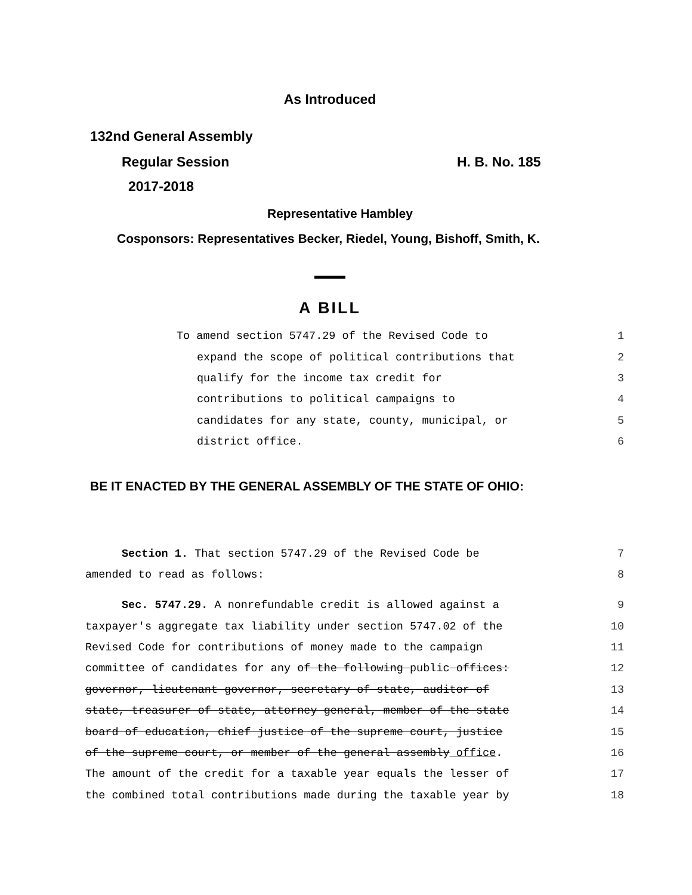As Introduced
132nd General Assembly
Regular Session H. B. No. 185
2017-2018
Representative Hambley
Cosponsors: Representatives Becker, Riedel, Young, Bishoff, Smith, K.
A BILL
To amend section 5747.29 of the Revised Code to 1
expand the scope of political contributions that 2
qualify for the income tax credit for 3
contributions to political campaigns to 4
candidates for any state, county, municipal, or 5
district office. 6
BE IT ENACTED BY THE GENERAL ASSEMBLY OF THE STATE OF OHIO:
Section 1. That section 5747.29 of the Revised Code be 7
amended to read as follows: 8
Sec. 5747.29. A nonrefundable credit is allowed against a 9
taxpayer's aggregate tax liability under section 5747.02 of the 10
Revised Code for contributions of money made to the campaign 11
committee of candidates for any of the following public offices: 12
governor, lieutenant governor, secretary of state, auditor of 13
state, treasurer of state, attorney general, member of the state 14
board of education, chief justice of the supreme court, justice 15
of the supreme court, or member of the general assembly office. 16
The amount of the credit for a taxable year equals the lesser of 17
the combined total contributions made during the taxable year by 18